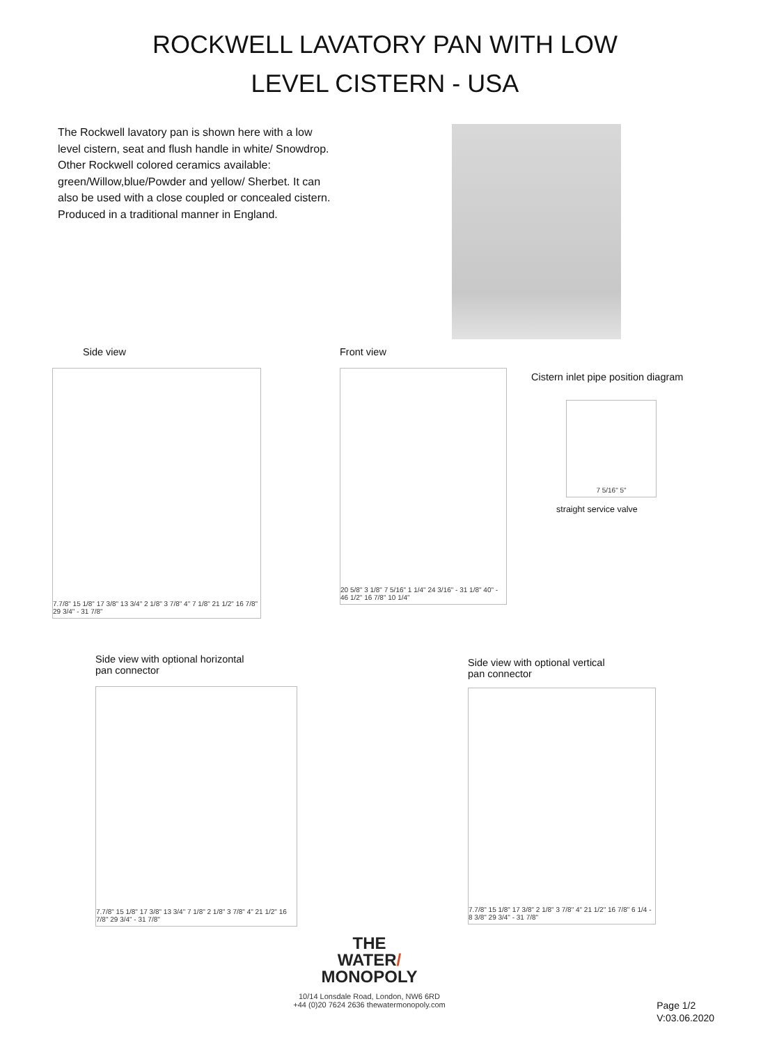ROCKWELL LAVATORY PAN WITH LOW
LEVEL CISTERN - USA
The Rockwell lavatory pan is shown here with a low level cistern, seat and flush handle in white/ Snowdrop. Other Rockwell colored ceramics available: green/Willow,blue/Powder and yellow/ Sherbet. It can also be used with a close coupled or concealed cistern.
Produced in a traditional manner in England.
Side view
7.7/8" 15 1/8" 17 3/8" 13 3/4" 2 1/8" 3 7/8" 4" 7 1/8" 21 1/2" 16 7/8" 29 3/4" - 31 7/8"
Front view
20 5/8" 3 1/8" 7 5/16" 1 1/4" 24 3/16" - 31 1/8" 40" - 46 1/2" 16 7/8" 10 1/4"
Cistern inlet pipe position diagram
7 5/16" 5"
straight service valve
Side view with optional horizontal
pan connector
7.7/8" 15 1/8" 17 3/8" 13 3/4" 7 1/8" 2 1/8" 3 7/8" 4" 21 1/2" 16 7/8" 29 3/4" - 31 7/8"
Side view with optional vertical
pan connector
7.7/8" 15 1/8" 17 3/8" 2 1/8" 3 7/8" 4" 21 1/2" 16 7/8" 6 1/4 - 8 3/8" 29 3/4" - 31 7/8"
THE
WATER/
MONOPOLY
10/14 Lonsdale Road, London, NW6 6RD
+44 (0)20 7624 2636 thewatermonopoly.com
Page 1/2
V:03.06.2020